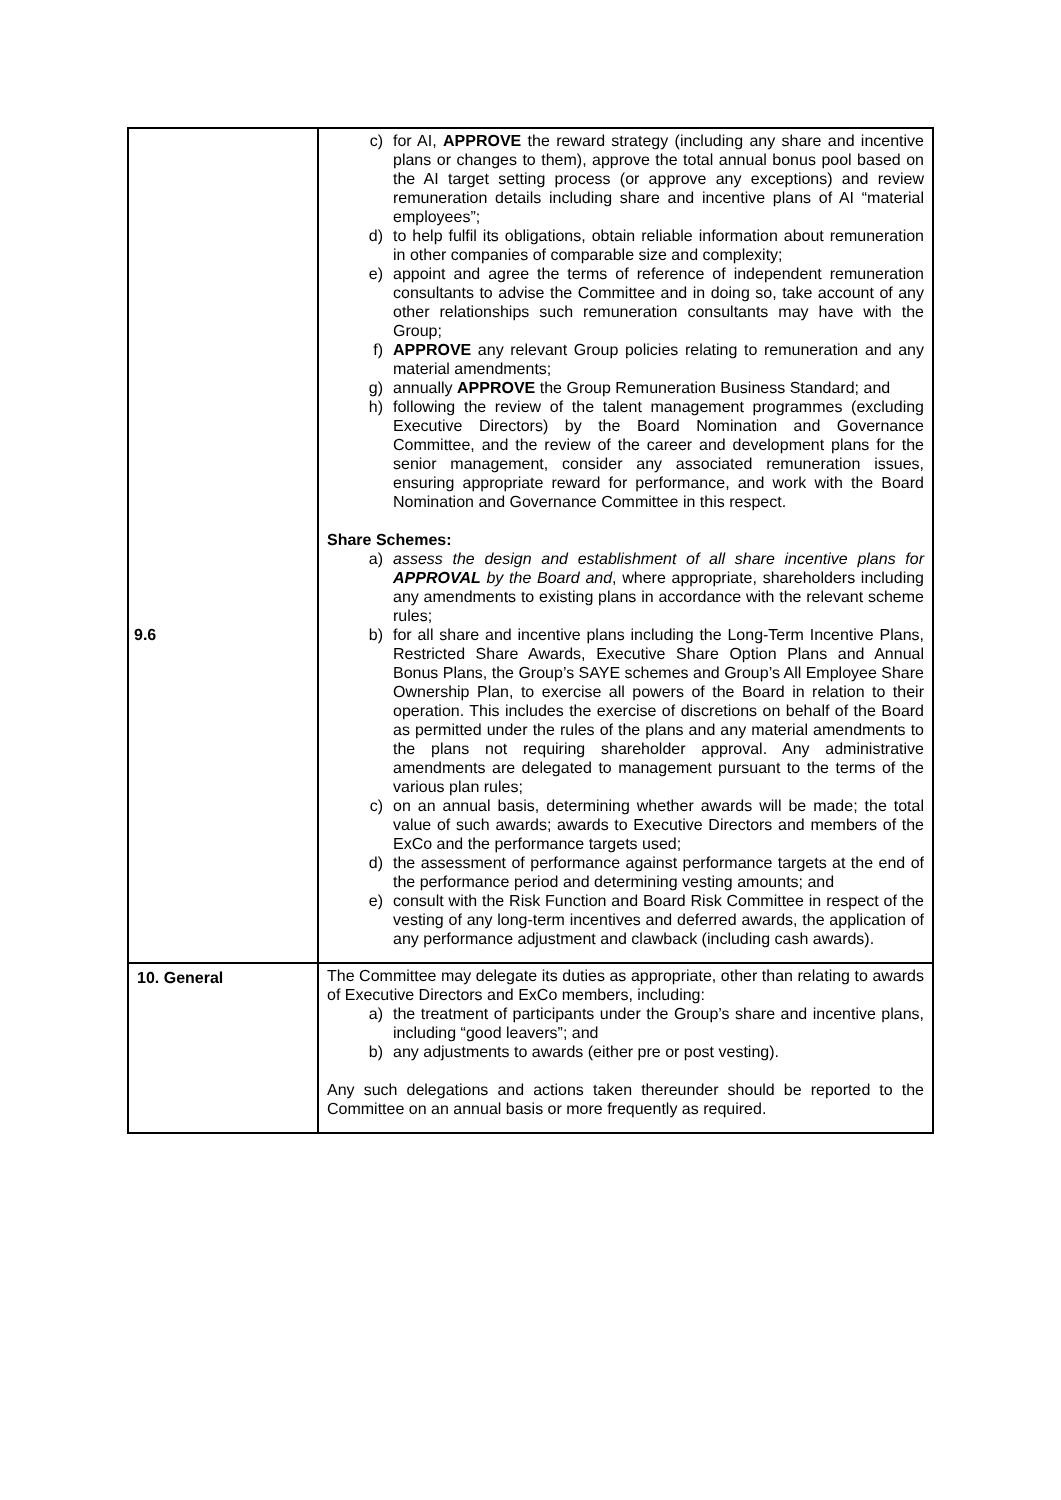| | c) for AI, APPROVE the reward strategy (including any share and incentive plans or changes to them), approve the total annual bonus pool based on the AI target setting process (or approve any exceptions) and review remuneration details including share and incentive plans of AI “material employees”; d) to help fulfil its obligations, obtain reliable information about remuneration in other companies of comparable size and complexity; e) appoint and agree the terms of reference of independent remuneration consultants to advise the Committee and in doing so, take account of any other relationships such remuneration consultants may have with the Group; f) APPROVE any relevant Group policies relating to remuneration and any material amendments; g) annually APPROVE the Group Remuneration Business Standard; and h) following the review of the talent management programmes (excluding Executive Directors) by the Board Nomination and Governance Committee, and the review of the career and development plans for the senior management, consider any associated remuneration issues, ensuring appropriate reward for performance, and work with the Board Nomination and Governance Committee in this respect. Share Schemes: a) assess the design and establishment of all share incentive plans for APPROVAL by the Board and , where appropriate, shareholders including any amendments to existing plans in accordance with the relevant scheme rules; b) for all share and incentive plans including the Long-Term Incentive Plans, Restricted Share Awards, Executive Share Option Plans and Annual Bonus Plans, the Group’s SAYE schemes and Group’s All Employee Share Ownership Plan, to exercise all powers of the Board in relation to their operation. This includes the exercise of discretions on behalf of the Board as permitted under the rules of the plans and any material amendments to the plans not requiring shareholder approval. Any administrative amendments are delegated to management pursuant to the terms of the various plan rules; c) on an annual basis, determining whether awards will be made; the total value of such awards; awards to Executive Directors and members of the ExCo and the performance targets used; d) the assessment of performance against performance targets at the end of the performance period and determining vesting amounts; and e) consult with the Risk Function and Board Risk Committee in respect of the vesting of any long-term incentives and deferred awards, the application of any performance adjustment and clawback (including cash awards). |
| 10. General | The Committee may delegate its duties as appropriate, other than relating to awards of Executive Directors and ExCo members, including: a) the treatment of participants under the Group’s share and incentive plans, including “good leavers”; and b) any adjustments to awards (either pre or post vesting). Any such delegations and actions taken thereunder should be reported to the Committee on an annual basis or more frequently as required. |
9.6